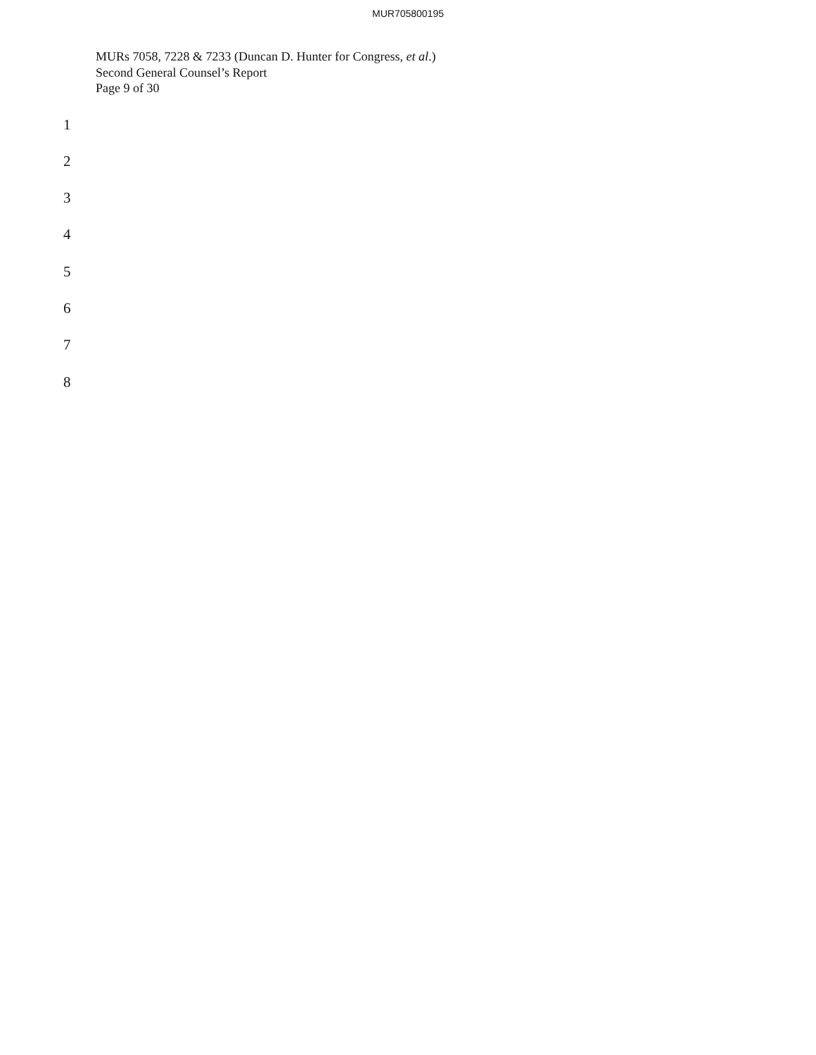MUR705800195
MURs 7058, 7228 & 7233 (Duncan D. Hunter for Congress, et al.)
Second General Counsel’s Report
Page 9 of 30
1
2
3
4
5
6
7
8